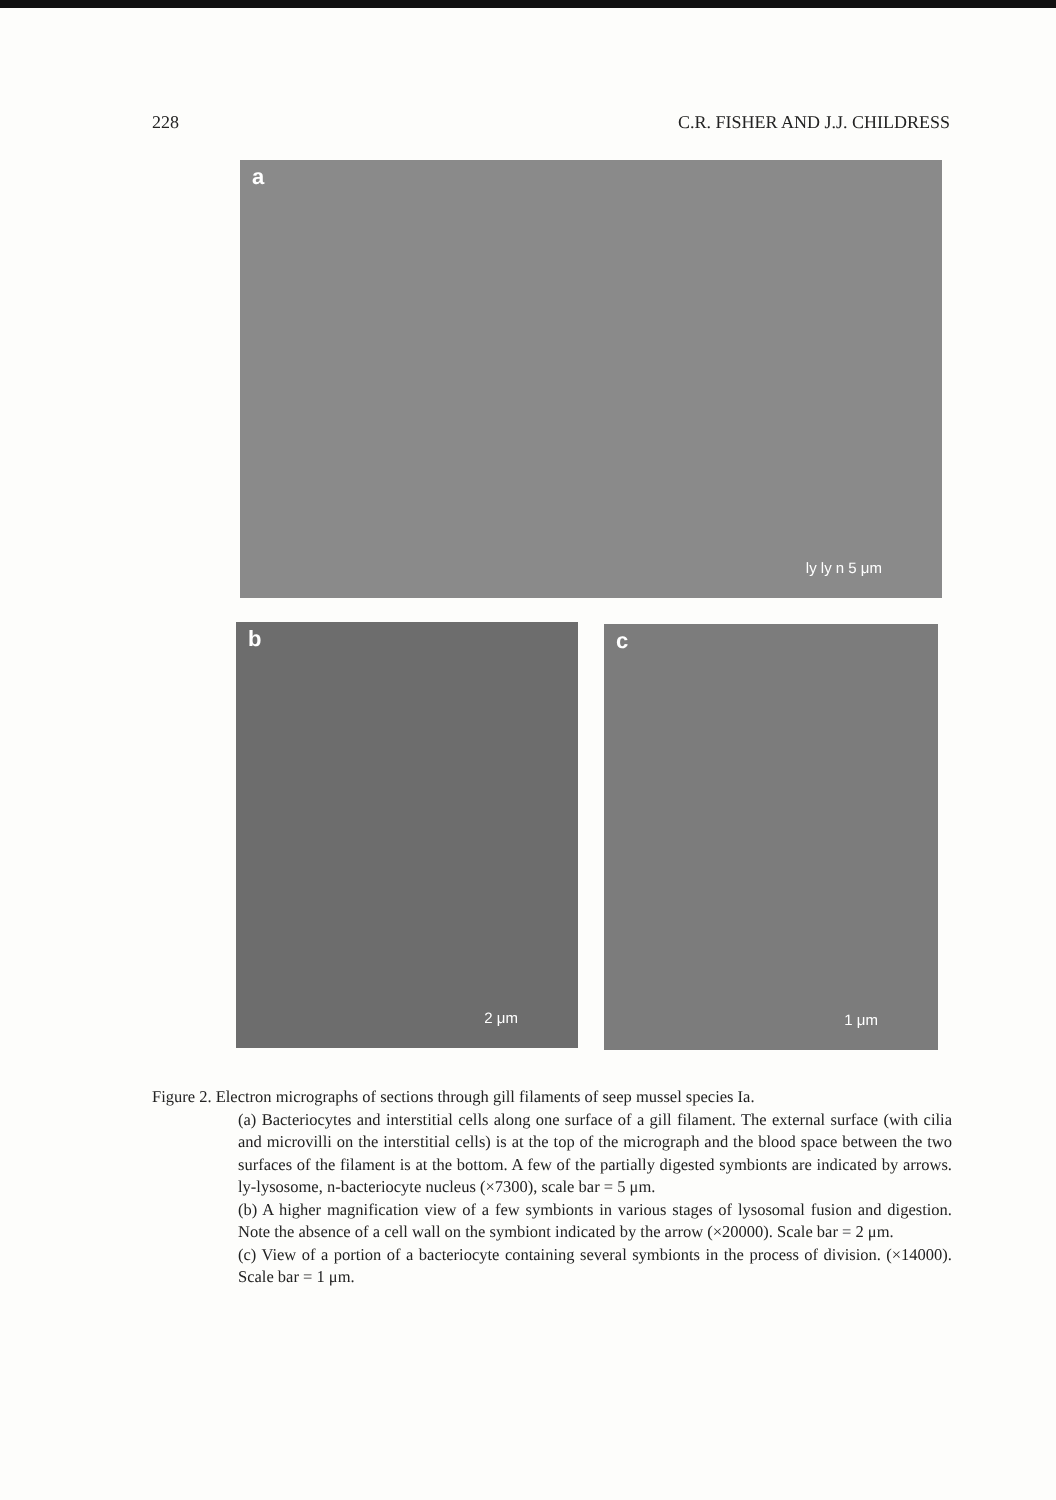228 C.R. FISHER AND J.J. CHILDRESS
a
ly ly n 5 μm
b
2 μm
c
1 μm
Figure 2. Electron micrographs of sections through gill filaments of seep mussel species Ia.
(a) Bacteriocytes and interstitial cells along one surface of a gill filament. The external surface (with cilia and microvilli on the interstitial cells) is at the top of the micrograph and the blood space between the two surfaces of the filament is at the bottom. A few of the partially digested symbionts are indicated by arrows. ly-lysosome, n-bacteriocyte nucleus (×7300), scale bar = 5 μm.
(b) A higher magnification view of a few symbionts in various stages of lysosomal fusion and digestion. Note the absence of a cell wall on the symbiont indicated by the arrow (×20000). Scale bar = 2 μm.
(c) View of a portion of a bacteriocyte containing several symbionts in the process of division. (×14000). Scale bar = 1 μm.